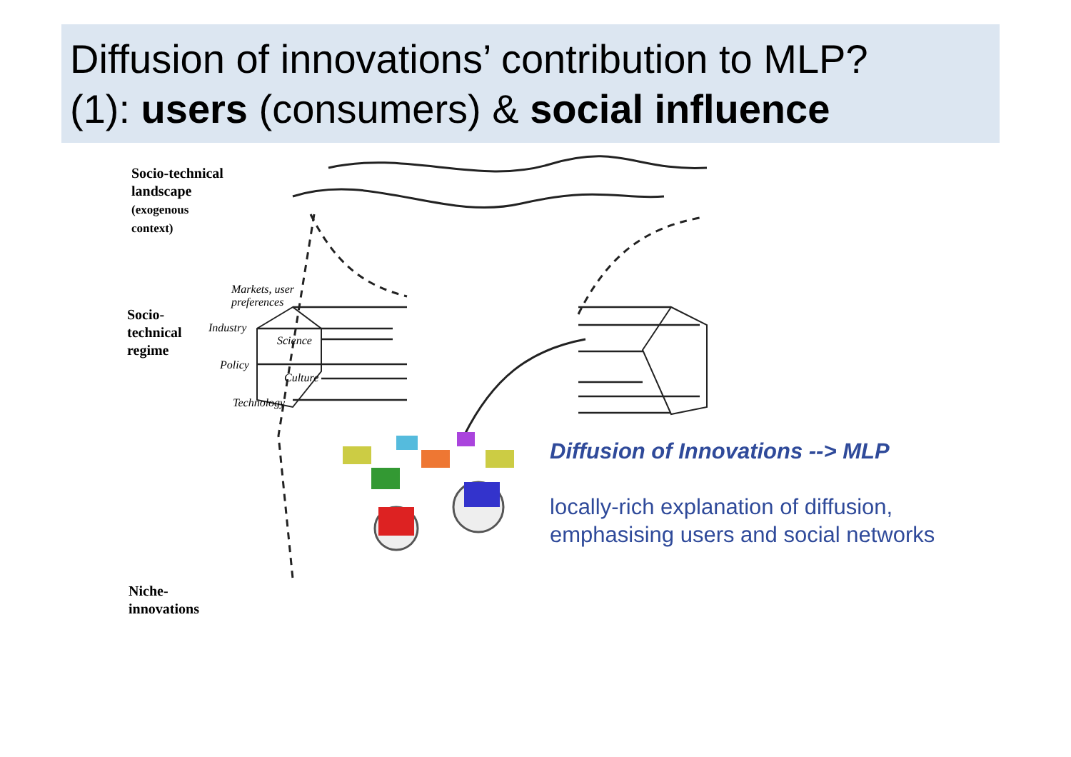Diffusion of innovations’ contribution to MLP?
(1): users (consumers) & social influence
Socio-technical
landscape
(exogenous
context)
Socio-
technical
regime
Niche-
innovations
Markets, user
preferences
Industry
Science
Policy
Culture
Technology
Diffusion of Innovations --> MLP
locally-rich explanation of diffusion,
emphasising users and social networks